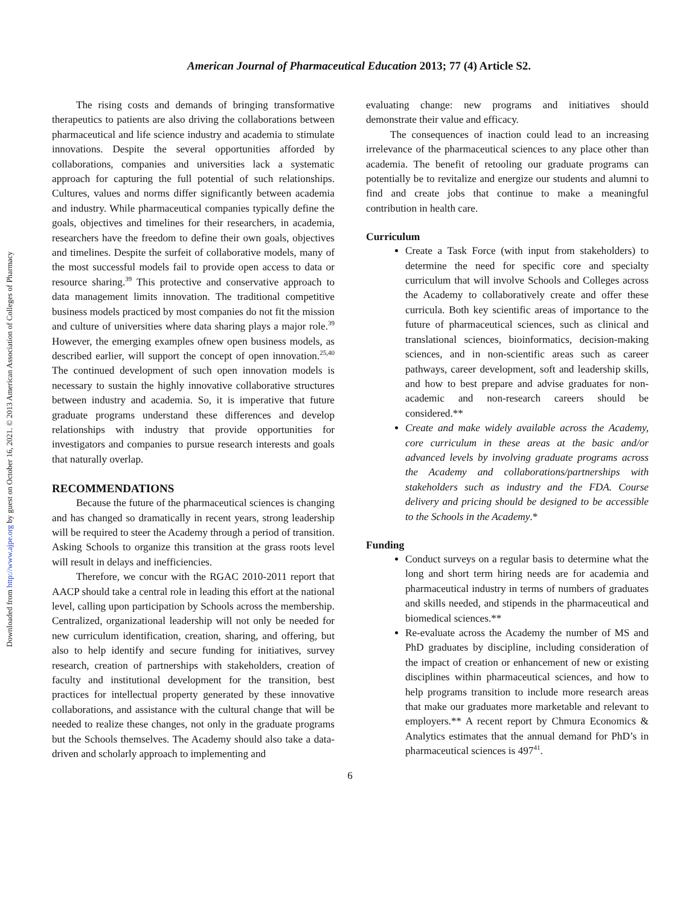American Journal of Pharmaceutical Education 2013; 77 (4) Article S2.
Downloaded from http://www.ajpe.org by guest on October 16, 2021. © 2013 American Association of Colleges of Pharmacy
The rising costs and demands of bringing transformative therapeutics to patients are also driving the collaborations between pharmaceutical and life science industry and academia to stimulate innovations. Despite the several opportunities afforded by collaborations, companies and universities lack a systematic approach for capturing the full potential of such relationships. Cultures, values and norms differ significantly between academia and industry. While pharmaceutical companies typically define the goals, objectives and timelines for their researchers, in academia, researchers have the freedom to define their own goals, objectives and timelines. Despite the surfeit of collaborative models, many of the most successful models fail to provide open access to data or resource sharing.<sup>39</sup> This protective and conservative approach to data management limits innovation. The traditional competitive business models practiced by most companies do not fit the mission and culture of universities where data sharing plays a major role.<sup>39</sup> However, the emerging examples ofnew open business models, as described earlier, will support the concept of open innovation.<sup>25,40</sup> The continued development of such open innovation models is necessary to sustain the highly innovative collaborative structures between industry and academia. So, it is imperative that future graduate programs understand these differences and develop relationships with industry that provide opportunities for investigators and companies to pursue research interests and goals that naturally overlap.
RECOMMENDATIONS
Because the future of the pharmaceutical sciences is changing and has changed so dramatically in recent years, strong leadership will be required to steer the Academy through a period of transition. Asking Schools to organize this transition at the grass roots level will result in delays and inefficiencies.
Therefore, we concur with the RGAC 2010-2011 report that AACP should take a central role in leading this effort at the national level, calling upon participation by Schools across the membership. Centralized, organizational leadership will not only be needed for new curriculum identification, creation, sharing, and offering, but also to help identify and secure funding for initiatives, survey research, creation of partnerships with stakeholders, creation of faculty and institutional development for the transition, best practices for intellectual property generated by these innovative collaborations, and assistance with the cultural change that will be needed to realize these changes, not only in the graduate programs but the Schools themselves. The Academy should also take a data-driven and scholarly approach to implementing and
evaluating change: new programs and initiatives should demonstrate their value and efficacy.
The consequences of inaction could lead to an increasing irrelevance of the pharmaceutical sciences to any place other than academia. The benefit of retooling our graduate programs can potentially be to revitalize and energize our students and alumni to find and create jobs that continue to make a meaningful contribution in health care.
Curriculum
Create a Task Force (with input from stakeholders) to determine the need for specific core and specialty curriculum that will involve Schools and Colleges across the Academy to collaboratively create and offer these curricula. Both key scientific areas of importance to the future of pharmaceutical sciences, such as clinical and translational sciences, bioinformatics, decision-making sciences, and in non-scientific areas such as career pathways, career development, soft and leadership skills, and how to best prepare and advise graduates for non-academic and non-research careers should be considered.**
Create and make widely available across the Academy, core curriculum in these areas at the basic and/or advanced levels by involving graduate programs across the Academy and collaborations/partnerships with stakeholders such as industry and the FDA. Course delivery and pricing should be designed to be accessible to the Schools in the Academy.*
Funding
Conduct surveys on a regular basis to determine what the long and short term hiring needs are for academia and pharmaceutical industry in terms of numbers of graduates and skills needed, and stipends in the pharmaceutical and biomedical sciences.**
Re-evaluate across the Academy the number of MS and PhD graduates by discipline, including consideration of the impact of creation or enhancement of new or existing disciplines within pharmaceutical sciences, and how to help programs transition to include more research areas that make our graduates more marketable and relevant to employers.** A recent report by Chmura Economics & Analytics estimates that the annual demand for PhD’s in pharmaceutical sciences is 497<sup>41</sup>.
6